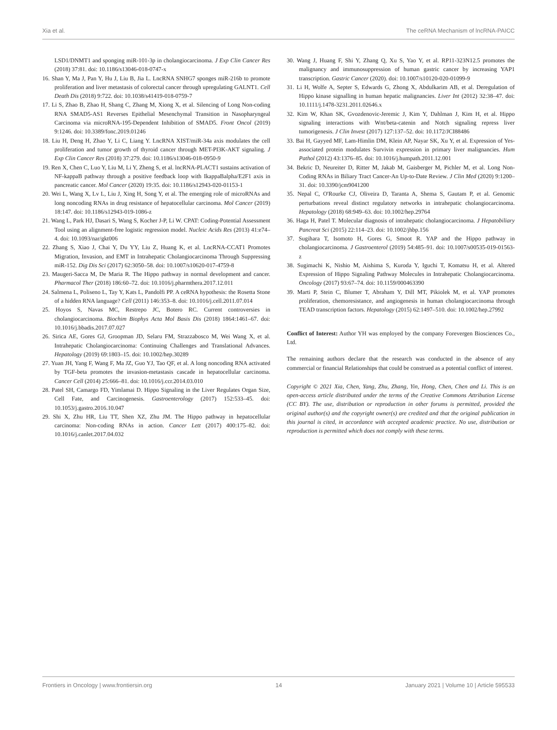Xia et al. The ceRNA Mechanism of lncRNA-PAICC
LSD1/DNMT1 and sponging miR-101-3p in cholangiocarcinoma. J Exp Clin Cancer Res (2018) 37:81. doi: 10.1186/s13046-018-0747-x
16. Shan Y, Ma J, Pan Y, Hu J, Liu B, Jia L. LncRNA SNHG7 sponges miR-216b to promote proliferation and liver metastasis of colorectal cancer through upregulating GALNT1. Cell Death Dis (2018) 9:722. doi: 10.1038/s41419-018-0759-7
17. Li S, Zhao B, Zhao H, Shang C, Zhang M, Xiong X, et al. Silencing of Long Non-coding RNA SMAD5-AS1 Reverses Epithelial Mesenchymal Transition in Nasopharyngeal Carcinoma via microRNA-195-Dependent Inhibition of SMAD5. Front Oncol (2019) 9:1246. doi: 10.3389/fonc.2019.01246
18. Liu H, Deng H, Zhao Y, Li C, Liang Y. LncRNA XIST/miR-34a axis modulates the cell proliferation and tumor growth of thyroid cancer through MET-PI3K-AKT signaling. J Exp Clin Cancer Res (2018) 37:279. doi: 10.1186/s13046-018-0950-9
19. Ren X, Chen C, Luo Y, Liu M, Li Y, Zheng S, et al. lncRNA-PLACT1 sustains activation of NF-kappaB pathway through a positive feedback loop with IkappaBalpha/E2F1 axis in pancreatic cancer. Mol Cancer (2020) 19:35. doi: 10.1186/s12943-020-01153-1
20. Wei L, Wang X, Lv L, Liu J, Xing H, Song Y, et al. The emerging role of microRNAs and long noncoding RNAs in drug resistance of hepatocellular carcinoma. Mol Cancer (2019) 18:147. doi: 10.1186/s12943-019-1086-z
21. Wang L, Park HJ, Dasari S, Wang S, Kocher J-P, Li W. CPAT: Coding-Potential Assessment Tool using an alignment-free logistic regression model. Nucleic Acids Res (2013) 41:e74–4. doi: 10.1093/nar/gkt006
22. Zhang S, Xiao J, Chai Y, Du YY, Liu Z, Huang K, et al. LncRNA-CCAT1 Promotes Migration, Invasion, and EMT in Intrahepatic Cholangiocarcinoma Through Suppressing miR-152. Dig Dis Sci (2017) 62:3050–58. doi: 10.1007/s10620-017-4759-8
23. Maugeri-Sacca M, De Maria R. The Hippo pathway in normal development and cancer. Pharmacol Ther (2018) 186:60–72. doi: 10.1016/j.pharmthera.2017.12.011
24. Salmena L, Poliseno L, Tay Y, Kats L, Pandolfi PP. A ceRNA hypothesis: the Rosetta Stone of a hidden RNA language? Cell (2011) 146:353–8. doi: 10.1016/j.cell.2011.07.014
25. Hoyos S, Navas MC, Restrepo JC, Botero RC. Current controversies in cholangiocarcinoma. Biochim Biophys Acta Mol Basis Dis (2018) 1864:1461–67. doi: 10.1016/j.bbadis.2017.07.027
26. Sirica AE, Gores GJ, Groopman JD, Selaru FM, Strazzabosco M, Wei Wang X, et al. Intrahepatic Cholangiocarcinoma: Continuing Challenges and Translational Advances. Hepatology (2019) 69:1803–15. doi: 10.1002/hep.30289
27. Yuan JH, Yang F, Wang F, Ma JZ, Guo YJ, Tao QF, et al. A long noncoding RNA activated by TGF-beta promotes the invasion-metastasis cascade in hepatocellular carcinoma. Cancer Cell (2014) 25:666–81. doi: 10.1016/j.ccr.2014.03.010
28. Patel SH, Camargo FD, Yimlamai D. Hippo Signaling in the Liver Regulates Organ Size, Cell Fate, and Carcinogenesis. Gastroenterology (2017) 152:533–45. doi: 10.1053/j.gastro.2016.10.047
29. Shi X, Zhu HR, Liu TT, Shen XZ, Zhu JM. The Hippo pathway in hepatocellular carcinoma: Non-coding RNAs in action. Cancer Lett (2017) 400:175–82. doi: 10.1016/j.canlet.2017.04.032
30. Wang J, Huang F, Shi Y, Zhang Q, Xu S, Yao Y, et al. RP11-323N12.5 promotes the malignancy and immunosuppression of human gastric cancer by increasing YAP1 transcription. Gastric Cancer (2020). doi: 10.1007/s10120-020-01099-9
31. Li H, Wolfe A, Septer S, Edwards G, Zhong X, Abdulkarim AB, et al. Deregulation of Hippo kinase signalling in human hepatic malignancies. Liver Int (2012) 32:38–47. doi: 10.1111/j.1478-3231.2011.02646.x
32. Kim W, Khan SK, Gvozdenovic-Jeremic J, Kim Y, Dahlman J, Kim H, et al. Hippo signaling interactions with Wnt/beta-catenin and Notch signaling repress liver tumorigenesis. J Clin Invest (2017) 127:137–52. doi: 10.1172/JCI88486
33. Bai H, Gayyed MF, Lam-Himlin DM, Klein AP, Nayar SK, Xu Y, et al. Expression of Yes-associated protein modulates Survivin expression in primary liver malignancies. Hum Pathol (2012) 43:1376–85. doi: 10.1016/j.humpath.2011.12.001
34. Bekric D, Neureiter D, Ritter M, Jakab M, Gaisberger M, Pichler M, et al. Long Non-Coding RNAs in Biliary Tract Cancer-An Up-to-Date Review. J Clin Med (2020) 9:1200–31. doi: 10.3390/jcm9041200
35. Nepal C, O'Rourke CJ, Oliveira D, Taranta A, Shema S, Gautam P, et al. Genomic perturbations reveal distinct regulatory networks in intrahepatic cholangiocarcinoma. Hepatology (2018) 68:949–63. doi: 10.1002/hep.29764
36. Haga H, Patel T. Molecular diagnosis of intrahepatic cholangiocarcinoma. J Hepatobiliary Pancreat Sci (2015) 22:114–23. doi: 10.1002/jhbp.156
37. Sugihara T, Isomoto H, Gores G, Smoot R. YAP and the Hippo pathway in cholangiocarcinoma. J Gastroenterol (2019) 54:485–91. doi: 10.1007/s00535-019-01563-z
38. Sugimachi K, Nishio M, Aishima S, Kuroda Y, Iguchi T, Komatsu H, et al. Altered Expression of Hippo Signaling Pathway Molecules in Intrahepatic Cholangiocarcinoma. Oncology (2017) 93:67–74. doi: 10.1159/000463390
39. Marti P, Stein C, Blumer T, Abraham Y, Dill MT, Pikiolek M, et al. YAP promotes proliferation, chemoresistance, and angiogenesis in human cholangiocarcinoma through TEAD transcription factors. Hepatology (2015) 62:1497–510. doi: 10.1002/hep.27992
Conflict of Interest: Author YH was employed by the company Forevergen Biosciences Co., Ltd.
The remaining authors declare that the research was conducted in the absence of any commercial or financial Relationships that could be construed as a potential conflict of interest.
Copyright © 2021 Xia, Chen, Yang, Zhu, Zhang, Yin, Hong, Chen, Chen and Li. This is an open-access article distributed under the terms of the Creative Commons Attribution License (CC BY). The use, distribution or reproduction in other forums is permitted, provided the original author(s) and the copyright owner(s) are credited and that the original publication in this journal is cited, in accordance with accepted academic practice. No use, distribution or reproduction is permitted which does not comply with these terms.
Frontiers in Oncology | www.frontiersin.org 14 January 2021 | Volume 10 | Article 595533